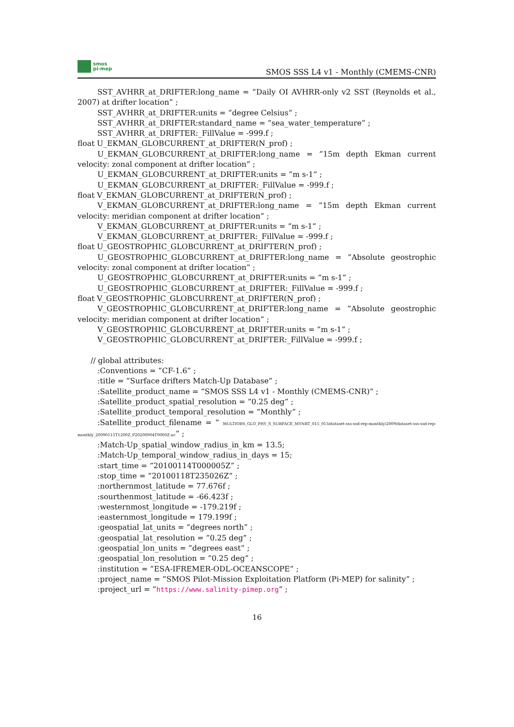smos
pi-mep
SMOS SSS L4 v1 - Monthly (CMEMS-CNR)
SST_AVHRR_at_DRIFTER:long_name = ”Daily OI AVHRR-only v2 SST (Reynolds et al., 2007) at drifter location” ;
SST_AVHRR_at_DRIFTER:units = ”degree Celsius” ;
SST_AVHRR_at_DRIFTER:standard_name = ”sea_water_temperature” ;
SST_AVHRR_at_DRIFTER:_FillValue = -999.f ;
float U_EKMAN_GLOBCURRENT_at_DRIFTER(N_prof) ;
U_EKMAN_GLOBCURRENT_at_DRIFTER:long_name = ”15m depth Ekman current velocity: zonal component at drifter location” ;
U_EKMAN_GLOBCURRENT_at_DRIFTER:units = ”m s-1” ;
U_EKMAN_GLOBCURRENT_at_DRIFTER:_FillValue = -999.f ;
float V_EKMAN_GLOBCURRENT_at_DRIFTER(N_prof) ;
V_EKMAN_GLOBCURRENT_at_DRIFTER:long_name = ”15m depth Ekman current velocity: meridian component at drifter location” ;
V_EKMAN_GLOBCURRENT_at_DRIFTER:units = ”m s-1” ;
V_EKMAN_GLOBCURRENT_at_DRIFTER:_FillValue = -999.f ;
float U_GEOSTROPHIC_GLOBCURRENT_at_DRIFTER(N_prof) ;
U_GEOSTROPHIC_GLOBCURRENT_at_DRIFTER:long_name = ”Absolute geostrophic velocity: zonal component at drifter location” ;
U_GEOSTROPHIC_GLOBCURRENT_at_DRIFTER:units = ”m s-1” ;
U_GEOSTROPHIC_GLOBCURRENT_at_DRIFTER:_FillValue = -999.f ;
float V_GEOSTROPHIC_GLOBCURRENT_at_DRIFTER(N_prof) ;
V_GEOSTROPHIC_GLOBCURRENT_at_DRIFTER:long_name = ”Absolute geostrophic velocity: meridian component at drifter location” ;
V_GEOSTROPHIC_GLOBCURRENT_at_DRIFTER:units = ”m s-1” ;
V_GEOSTROPHIC_GLOBCURRENT_at_DRIFTER:_FillValue = -999.f ;
// global attributes:
:Conventions = ”CF-1.6” ;
:title = ”Surface drifters Match-Up Database” ;
:Satellite_product_name = ”SMOS SSS L4 v1 - Monthly (CMEMS-CNR)” ;
:Satellite_product_spatial_resolution = ”0.25 deg” ;
:Satellite_product_temporal_resolution = ”Monthly” ;
:Satellite_product_filename = ” MULTIOBS_GLO_PHY_S_SURFACE_MYNRT_015_013/dataset-sss-ssd-rep-monthly/2009/dataset-sss-ssd-rep-monthly_20090115T1200Z_P20200904T0000Z.nc” ;
:Match-Up_spatial_window_radius_in_km = 13.5;
:Match-Up_temporal_window_radius_in_days = 15;
:start_time = ”20100114T000005Z” ;
:stop_time = ”20100118T235026Z” ;
:northernmost_latitude = 77.676f ;
:sourthenmost_latitude = -66.423f ;
:westernmost_longitude = -179.219f ;
:easternmost_longitude = 179.199f ;
:geospatial_lat_units = ”degrees north” ;
:geospatial_lat_resolution = ”0.25 deg” ;
:geospatial_lon_units = ”degrees east” ;
:geospatial_lon_resolution = ”0.25 deg” ;
:institution = ”ESA-IFREMER-ODL-OCEANSCOPE” ;
:project_name = ”SMOS Pilot-Mission Exploitation Platform (Pi-MEP) for salinity” ;
:project_url = ”https://www.salinity-pimep.org” ;
16